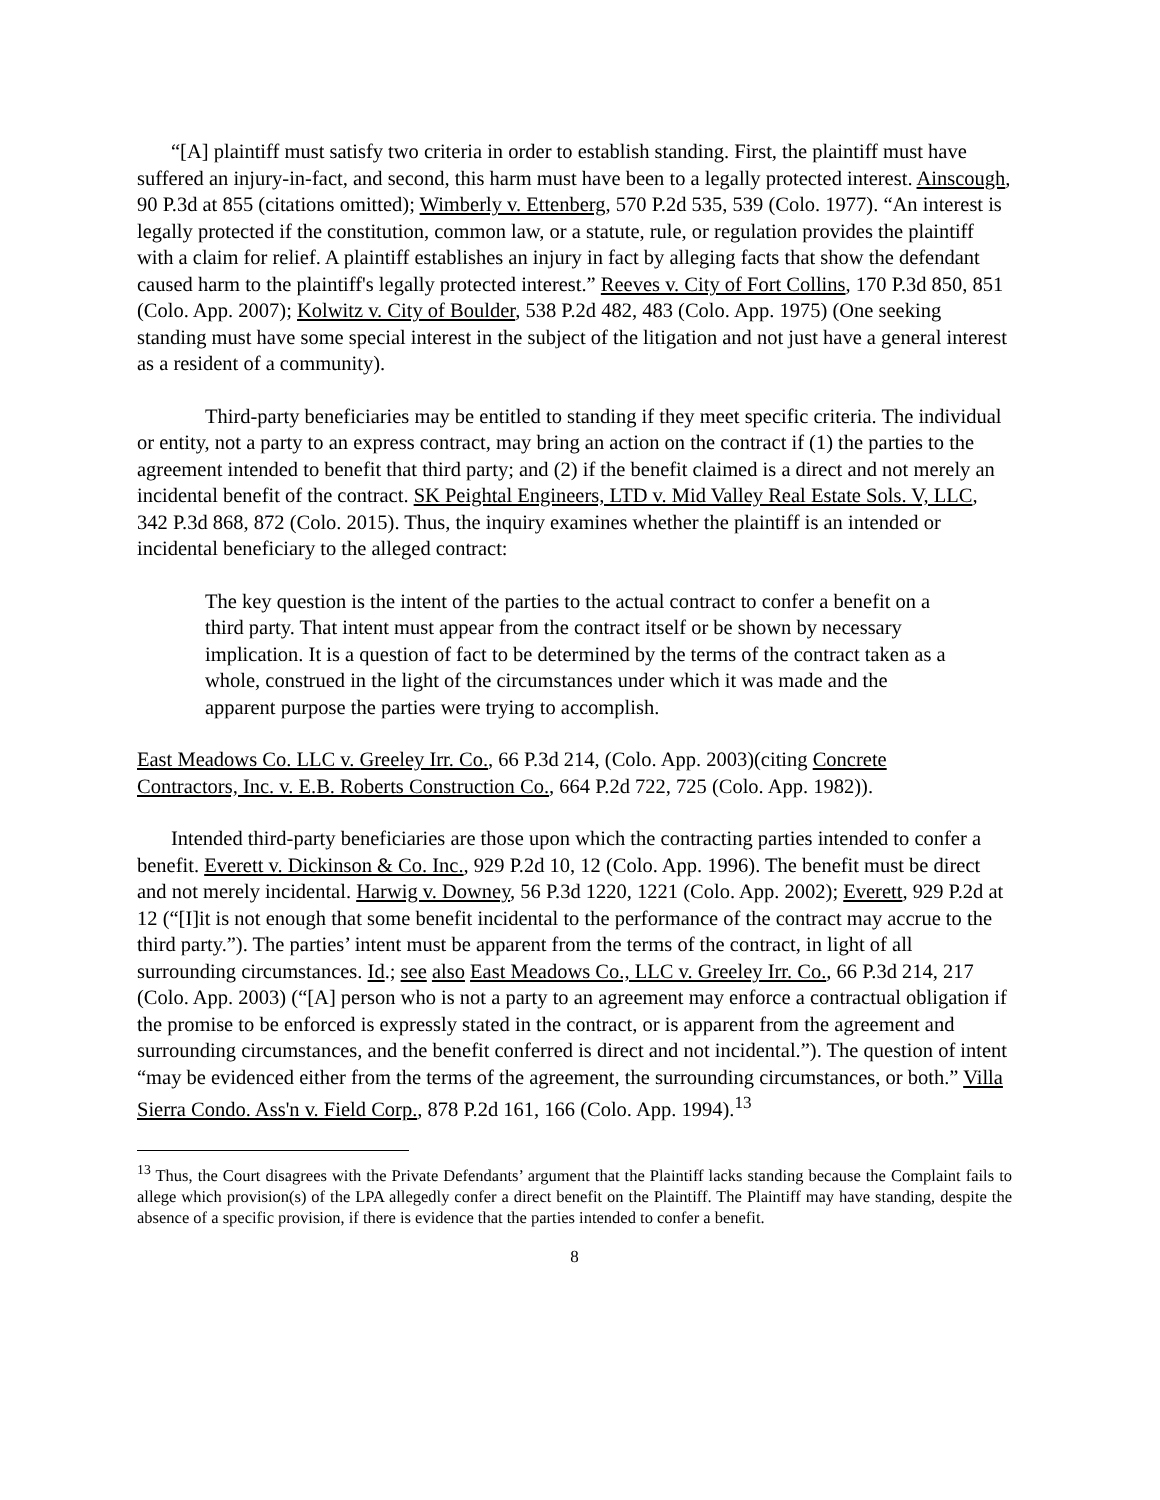“[A] plaintiff must satisfy two criteria in order to establish standing. First, the plaintiff must have suffered an injury-in-fact, and second, this harm must have been to a legally protected interest. Ainscough, 90 P.3d at 855 (citations omitted); Wimberly v. Ettenberg, 570 P.2d 535, 539 (Colo. 1977). “An interest is legally protected if the constitution, common law, or a statute, rule, or regulation provides the plaintiff with a claim for relief. A plaintiff establishes an injury in fact by alleging facts that show the defendant caused harm to the plaintiff's legally protected interest.” Reeves v. City of Fort Collins, 170 P.3d 850, 851 (Colo. App. 2007); Kolwitz v. City of Boulder, 538 P.2d 482, 483 (Colo. App. 1975) (One seeking standing must have some special interest in the subject of the litigation and not just have a general interest as a resident of a community).
Third-party beneficiaries may be entitled to standing if they meet specific criteria. The individual or entity, not a party to an express contract, may bring an action on the contract if (1) the parties to the agreement intended to benefit that third party; and (2) if the benefit claimed is a direct and not merely an incidental benefit of the contract. SK Peightal Engineers, LTD v. Mid Valley Real Estate Sols. V, LLC, 342 P.3d 868, 872 (Colo. 2015). Thus, the inquiry examines whether the plaintiff is an intended or incidental beneficiary to the alleged contract:
The key question is the intent of the parties to the actual contract to confer a benefit on a third party. That intent must appear from the contract itself or be shown by necessary implication. It is a question of fact to be determined by the terms of the contract taken as a whole, construed in the light of the circumstances under which it was made and the apparent purpose the parties were trying to accomplish.
East Meadows Co. LLC v. Greeley Irr. Co., 66 P.3d 214, (Colo. App. 2003)(citing Concrete Contractors, Inc. v. E.B. Roberts Construction Co., 664 P.2d 722, 725 (Colo. App. 1982)).
Intended third-party beneficiaries are those upon which the contracting parties intended to confer a benefit. Everett v. Dickinson & Co. Inc., 929 P.2d 10, 12 (Colo. App. 1996). The benefit must be direct and not merely incidental. Harwig v. Downey, 56 P.3d 1220, 1221 (Colo. App. 2002); Everett, 929 P.2d at 12 (“[I]it is not enough that some benefit incidental to the performance of the contract may accrue to the third party.”). The parties’ intent must be apparent from the terms of the contract, in light of all surrounding circumstances. Id.; see also East Meadows Co., LLC v. Greeley Irr. Co., 66 P.3d 214, 217 (Colo. App. 2003) (“[A] person who is not a party to an agreement may enforce a contractual obligation if the promise to be enforced is expressly stated in the contract, or is apparent from the agreement and surrounding circumstances, and the benefit conferred is direct and not incidental.”). The question of intent “may be evidenced either from the terms of the agreement, the surrounding circumstances, or both.” Villa Sierra Condo. Ass'n v. Field Corp., 878 P.2d 161, 166 (Colo. App. 1994).<sup>13</sup>
<sup>13</sup> Thus, the Court disagrees with the Private Defendants’ argument that the Plaintiff lacks standing because the Complaint fails to allege which provision(s) of the LPA allegedly confer a direct benefit on the Plaintiff. The Plaintiff may have standing, despite the absence of a specific provision, if there is evidence that the parties intended to confer a benefit.
8